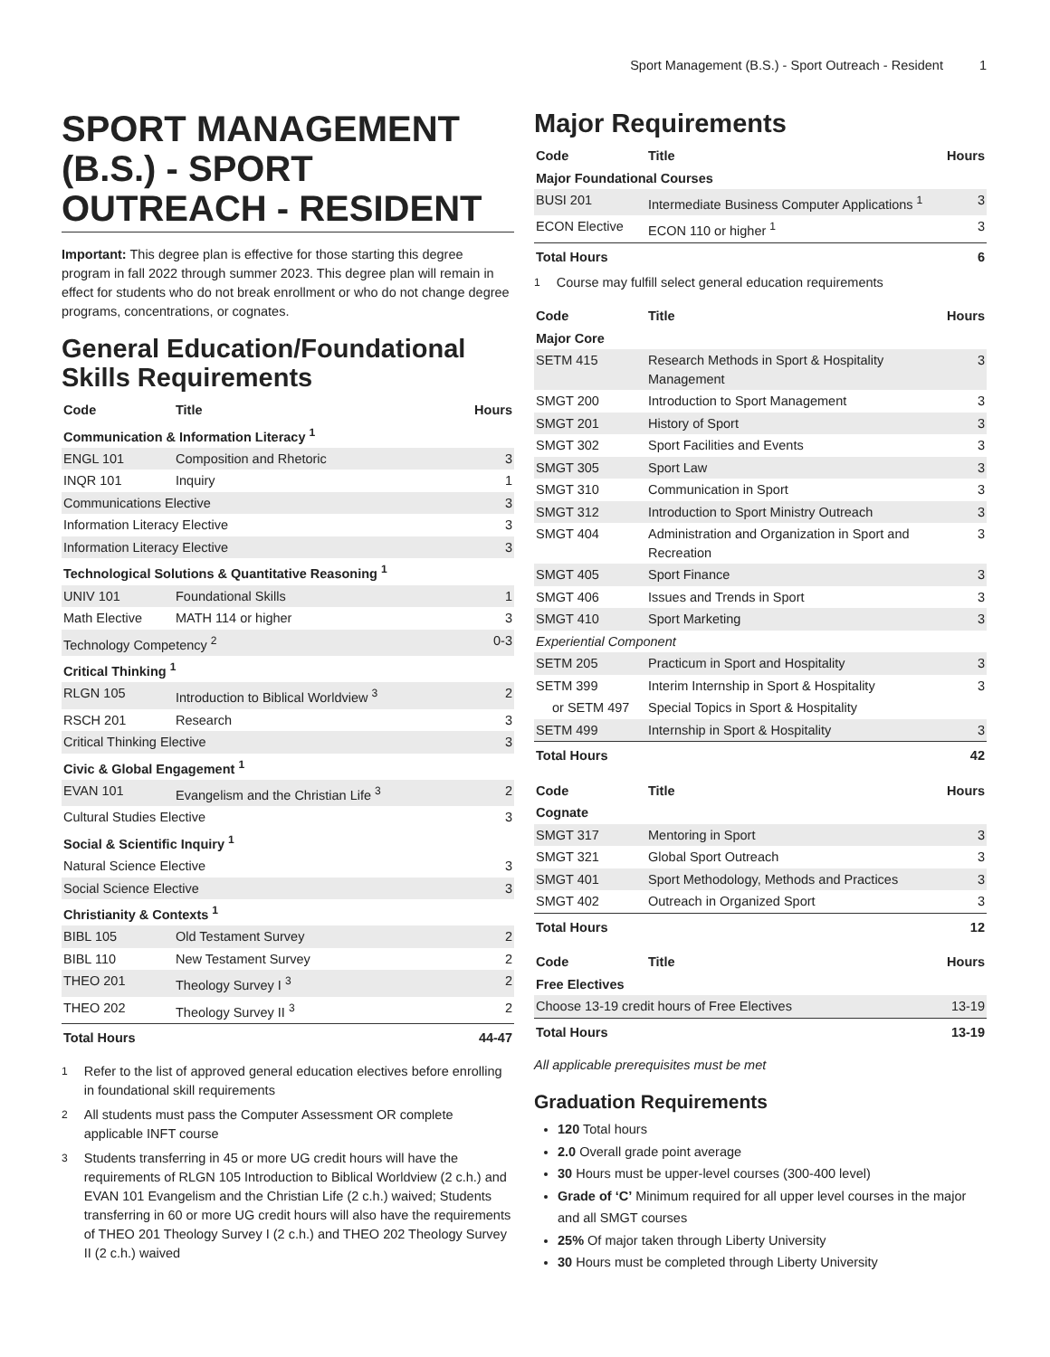Sport Management (B.S.) - Sport Outreach - Resident 1
SPORT MANAGEMENT (B.S.) - SPORT OUTREACH - RESIDENT
Important: This degree plan is effective for those starting this degree program in fall 2022 through summer 2023. This degree plan will remain in effect for students who do not break enrollment or who do not change degree programs, concentrations, or cognates.
General Education/Foundational Skills Requirements
| Code | Title | Hours |
| --- | --- | --- |
| Communication & Information Literacy <sup>1</sup> | | |
| ENGL 101 | Composition and Rhetoric | 3 |
| INQR 101 | Inquiry | 1 |
| Communications Elective | | 3 |
| Information Literacy Elective | | 3 |
| Information Literacy Elective | | 3 |
| Technological Solutions & Quantitative Reasoning <sup>1</sup> | | |
| UNIV 101 | Foundational Skills | 1 |
| Math Elective | MATH 114 or higher | 3 |
| Technology Competency <sup>2</sup> | | 0-3 |
| Critical Thinking <sup>1</sup> | | |
| RLGN 105 | Introduction to Biblical Worldview <sup>3</sup> | 2 |
| RSCH 201 | Research | 3 |
| Critical Thinking Elective | | 3 |
| Civic & Global Engagement <sup>1</sup> | | |
| EVAN 101 | Evangelism and the Christian Life <sup>3</sup> | 2 |
| Cultural Studies Elective | | 3 |
| Social & Scientific Inquiry <sup>1</sup> | | |
| Natural Science Elective | | 3 |
| Social Science Elective | | 3 |
| Christianity & Contexts <sup>1</sup> | | |
| BIBL 105 | Old Testament Survey | 2 |
| BIBL 110 | New Testament Survey | 2 |
| THEO 201 | Theology Survey I <sup>3</sup> | 2 |
| THEO 202 | Theology Survey II <sup>3</sup> | 2 |
| Total Hours | | 44-47 |
<sup>1</sup> Refer to the list of approved general education electives before enrolling in foundational skill requirements
<sup>2</sup> All students must pass the Computer Assessment OR complete applicable INFT course
<sup>3</sup> Students transferring in 45 or more UG credit hours will have the requirements of RLGN 105 Introduction to Biblical Worldview (2 c.h.) and EVAN 101 Evangelism and the Christian Life (2 c.h.) waived; Students transferring in 60 or more UG credit hours will also have the requirements of THEO 201 Theology Survey I (2 c.h.) and THEO 202 Theology Survey II (2 c.h.) waived
Major Requirements
| Code | Title | Hours |
| --- | --- | --- |
| Major Foundational Courses | | |
| BUSI 201 | Intermediate Business Computer Applications <sup>1</sup> | 3 |
| ECON Elective | ECON 110 or higher <sup>1</sup> | 3 |
| Total Hours | | 6 |
<sup>1</sup> Course may fulfill select general education requirements
| Code | Title | Hours |
| --- | --- | --- |
| Major Core | | |
| SETM 415 | Research Methods in Sport & Hospitality Management | 3 |
| SMGT 200 | Introduction to Sport Management | 3 |
| SMGT 201 | History of Sport | 3 |
| SMGT 302 | Sport Facilities and Events | 3 |
| SMGT 305 | Sport Law | 3 |
| SMGT 310 | Communication in Sport | 3 |
| SMGT 312 | Introduction to Sport Ministry Outreach | 3 |
| SMGT 404 | Administration and Organization in Sport and Recreation | 3 |
| SMGT 405 | Sport Finance | 3 |
| SMGT 406 | Issues and Trends in Sport | 3 |
| SMGT 410 | Sport Marketing | 3 |
| Experiential Component | | |
| SETM 205 | Practicum in Sport and Hospitality | 3 |
| SETM 399 | Interim Internship in Sport & Hospitality | 3 |
| or SETM 497 | Special Topics in Sport & Hospitality | |
| SETM 499 | Internship in Sport & Hospitality | 3 |
| Total Hours | | 42 |
| Code | Title | Hours |
| --- | --- | --- |
| Cognate | | |
| SMGT 317 | Mentoring in Sport | 3 |
| SMGT 321 | Global Sport Outreach | 3 |
| SMGT 401 | Sport Methodology, Methods and Practices | 3 |
| SMGT 402 | Outreach in Organized Sport | 3 |
| Total Hours | | 12 |
| Code | Title | Hours |
| --- | --- | --- |
| Free Electives | | |
| Choose 13-19 credit hours of Free Electives | | 13-19 |
| Total Hours | | 13-19 |
All applicable prerequisites must be met
Graduation Requirements
120 Total hours
2.0 Overall grade point average
30 Hours must be upper-level courses (300-400 level)
Grade of ‘C’ Minimum required for all upper level courses in the major and all SMGT courses
25% Of major taken through Liberty University
30 Hours must be completed through Liberty University